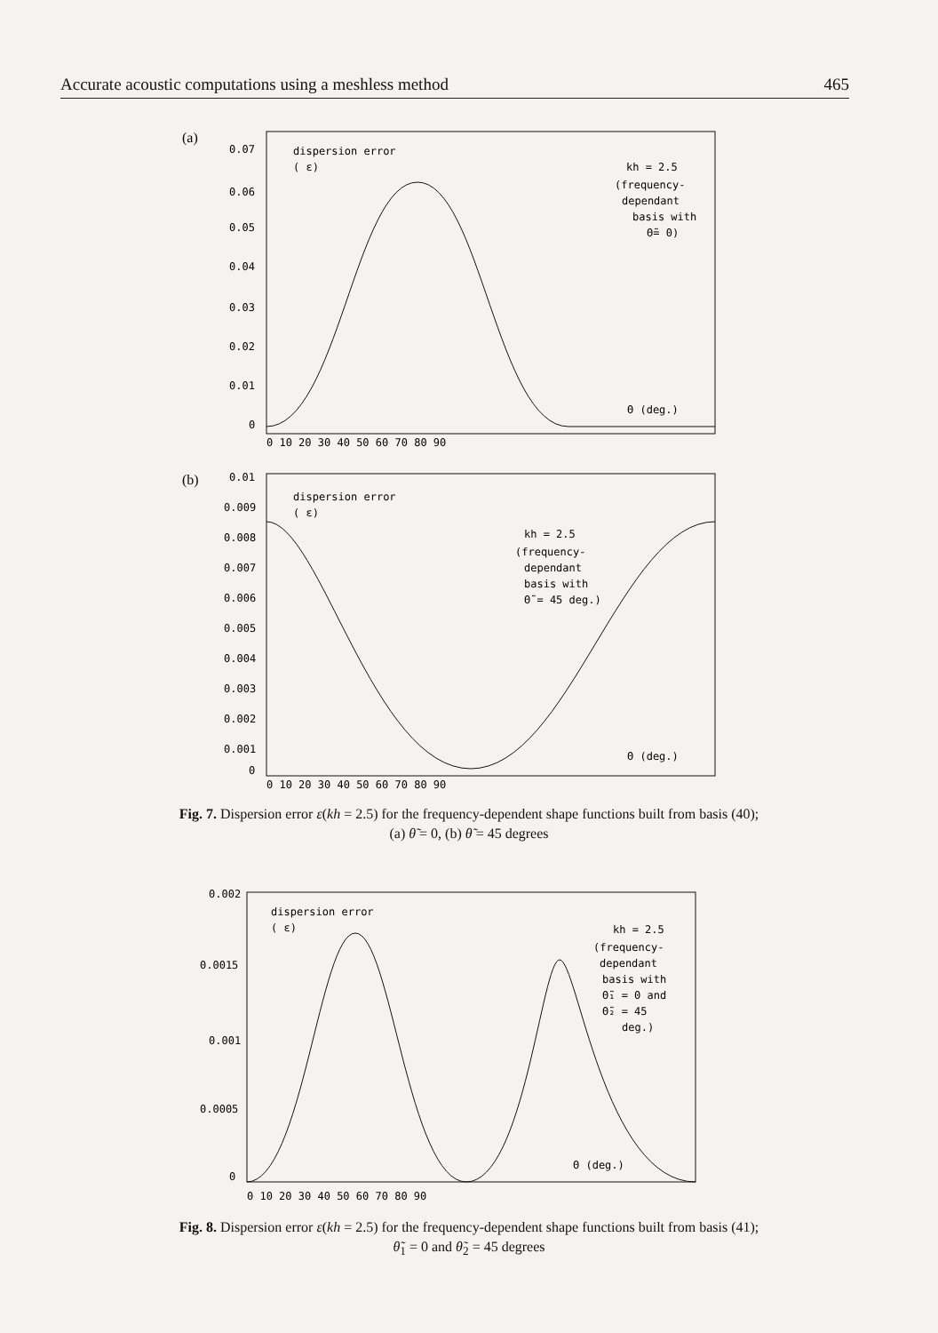Accurate acoustic computations using a meshless method 465
(a)
0.07
0.06
0.05
0.04
0.03
0.02
0.01
0
dispersion error
( ε)
kh = 2.5
(frequency-
dependant
basis with
Θ̃= 0)
Θ (deg.)
0 10 20 30 40 50 60 70 80 90
(b)
0.01
0.009
0.008
0.007
0.006
0.005
0.004
0.003
0.002
0.001
0
dispersion error
( ε)
kh = 2.5
(frequency-
dependant
basis with
Θ̃ = 45 deg.)
Θ (deg.)
0 10 20 30 40 50 60 70 80 90
Fig. 7. Dispersion error ε(kh = 2.5) for the frequency-dependent shape functions built from basis (40);
(a) θ̃ = 0, (b) θ̃ = 45 degrees
0.002
0.0015
0.001
0.0005
0
dispersion error
( ε)
kh = 2.5
(frequency-
dependant
basis with
Θ̃₁ = 0 and
Θ̃₂ = 45
deg.)
Θ (deg.)
0 10 20 30 40 50 60 70 80 90
Fig. 8. Dispersion error ε(kh = 2.5) for the frequency-dependent shape functions built from basis (41);
θ̃<sub>1</sub> = 0 and θ̃<sub>2</sub> = 45 degrees